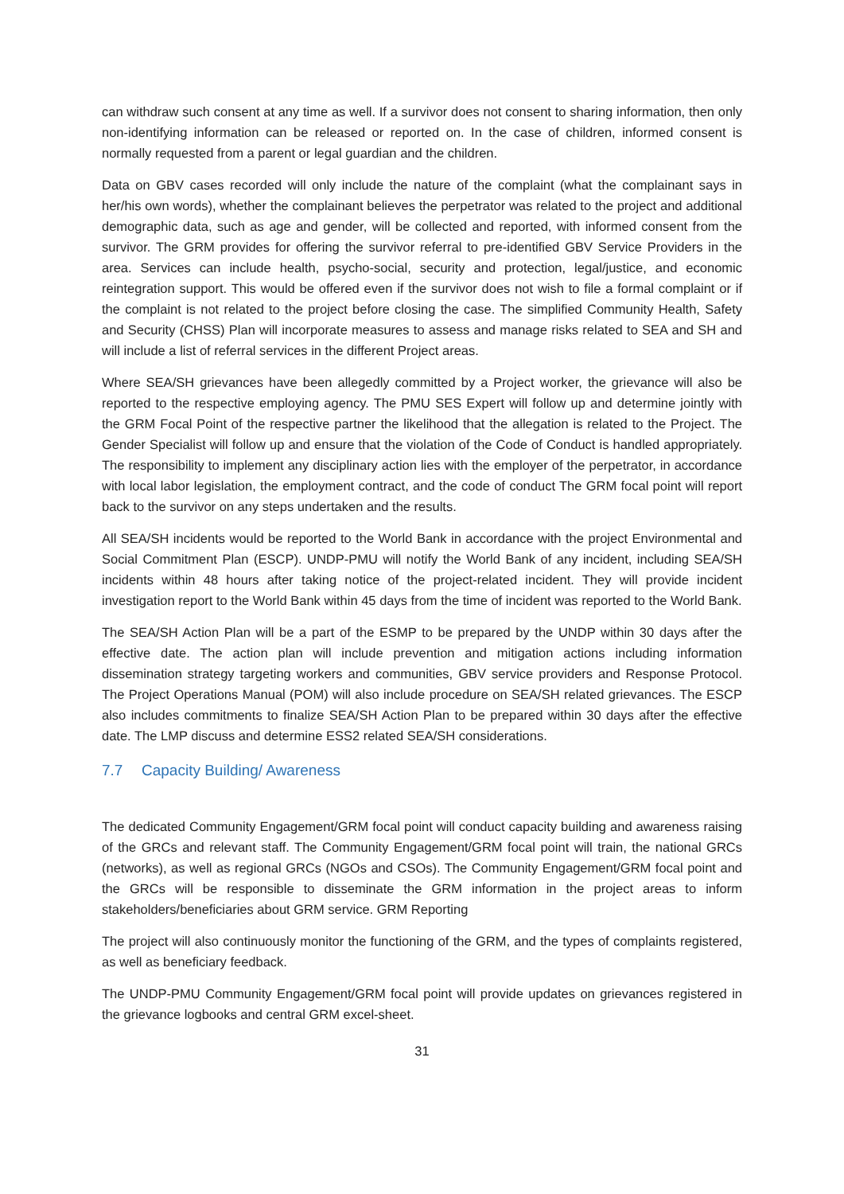can withdraw such consent at any time as well. If a survivor does not consent to sharing information, then only non-identifying information can be released or reported on. In the case of children, informed consent is normally requested from a parent or legal guardian and the children.
Data on GBV cases recorded will only include the nature of the complaint (what the complainant says in her/his own words), whether the complainant believes the perpetrator was related to the project and additional demographic data, such as age and gender, will be collected and reported, with informed consent from the survivor. The GRM provides for offering the survivor referral to pre-identified GBV Service Providers in the area. Services can include health, psycho-social, security and protection, legal/justice, and economic reintegration support. This would be offered even if the survivor does not wish to file a formal complaint or if the complaint is not related to the project before closing the case. The simplified Community Health, Safety and Security (CHSS) Plan will incorporate measures to assess and manage risks related to SEA and SH and will include a list of referral services in the different Project areas.
Where SEA/SH grievances have been allegedly committed by a Project worker, the grievance will also be reported to the respective employing agency. The PMU SES Expert will follow up and determine jointly with the GRM Focal Point of the respective partner the likelihood that the allegation is related to the Project. The Gender Specialist will follow up and ensure that the violation of the Code of Conduct is handled appropriately. The responsibility to implement any disciplinary action lies with the employer of the perpetrator, in accordance with local labor legislation, the employment contract, and the code of conduct The GRM focal point will report back to the survivor on any steps undertaken and the results.
All SEA/SH incidents would be reported to the World Bank in accordance with the project Environmental and Social Commitment Plan (ESCP). UNDP-PMU will notify the World Bank of any incident, including SEA/SH incidents within 48 hours after taking notice of the project-related incident. They will provide incident investigation report to the World Bank within 45 days from the time of incident was reported to the World Bank.
The SEA/SH Action Plan will be a part of the ESMP to be prepared by the UNDP within 30 days after the effective date. The action plan will include prevention and mitigation actions including information dissemination strategy targeting workers and communities, GBV service providers and Response Protocol. The Project Operations Manual (POM) will also include procedure on SEA/SH related grievances. The ESCP also includes commitments to finalize SEA/SH Action Plan to be prepared within 30 days after the effective date. The LMP discuss and determine ESS2 related SEA/SH considerations.
7.7 Capacity Building/ Awareness
The dedicated Community Engagement/GRM focal point will conduct capacity building and awareness raising of the GRCs and relevant staff. The Community Engagement/GRM focal point will train, the national GRCs (networks), as well as regional GRCs (NGOs and CSOs). The Community Engagement/GRM focal point and the GRCs will be responsible to disseminate the GRM information in the project areas to inform stakeholders/beneficiaries about GRM service. GRM Reporting
The project will also continuously monitor the functioning of the GRM, and the types of complaints registered, as well as beneficiary feedback.
The UNDP-PMU Community Engagement/GRM focal point will provide updates on grievances registered in the grievance logbooks and central GRM excel-sheet.
31